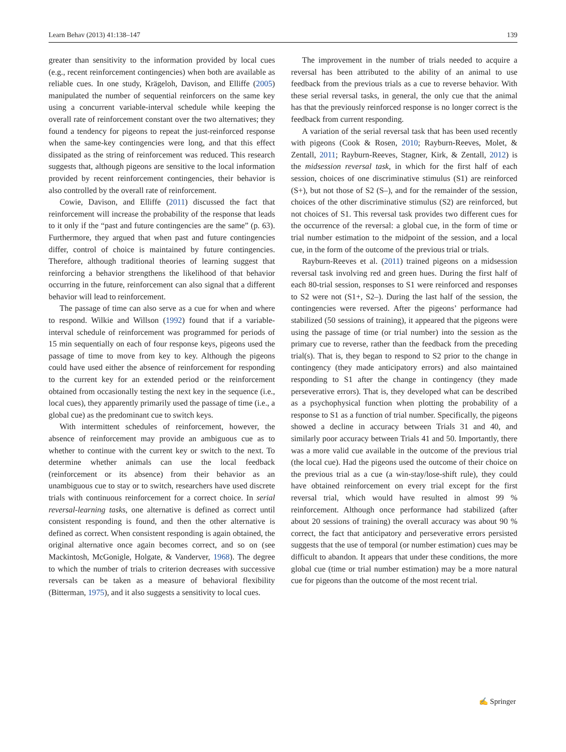Learn Behav (2013) 41:138–147 139
greater than sensitivity to the information provided by local cues (e.g., recent reinforcement contingencies) when both are available as reliable cues. In one study, Krägeloh, Davison, and Elliffe (2005) manipulated the number of sequential reinforcers on the same key using a concurrent variable-interval schedule while keeping the overall rate of reinforcement constant over the two alternatives; they found a tendency for pigeons to repeat the just-reinforced response when the same-key contingencies were long, and that this effect dissipated as the string of reinforcement was reduced. This research suggests that, although pigeons are sensitive to the local information provided by recent reinforcement contingencies, their behavior is also controlled by the overall rate of reinforcement.
Cowie, Davison, and Elliffe (2011) discussed the fact that reinforcement will increase the probability of the response that leads to it only if the “past and future contingencies are the same” (p. 63). Furthermore, they argued that when past and future contingencies differ, control of choice is maintained by future contingencies. Therefore, although traditional theories of learning suggest that reinforcing a behavior strengthens the likelihood of that behavior occurring in the future, reinforcement can also signal that a different behavior will lead to reinforcement.
The passage of time can also serve as a cue for when and where to respond. Wilkie and Willson (1992) found that if a variable-interval schedule of reinforcement was programmed for periods of 15 min sequentially on each of four response keys, pigeons used the passage of time to move from key to key. Although the pigeons could have used either the absence of reinforcement for responding to the current key for an extended period or the reinforcement obtained from occasionally testing the next key in the sequence (i.e., local cues), they apparently primarily used the passage of time (i.e., a global cue) as the predominant cue to switch keys.
With intermittent schedules of reinforcement, however, the absence of reinforcement may provide an ambiguous cue as to whether to continue with the current key or switch to the next. To determine whether animals can use the local feedback (reinforcement or its absence) from their behavior as an unambiguous cue to stay or to switch, researchers have used discrete trials with continuous reinforcement for a correct choice. In serial reversal-learning tasks, one alternative is defined as correct until consistent responding is found, and then the other alternative is defined as correct. When consistent responding is again obtained, the original alternative once again becomes correct, and so on (see Mackintosh, McGonigle, Holgate, & Vanderver, 1968). The degree to which the number of trials to criterion decreases with successive reversals can be taken as a measure of behavioral flexibility (Bitterman, 1975), and it also suggests a sensitivity to local cues.
The improvement in the number of trials needed to acquire a reversal has been attributed to the ability of an animal to use feedback from the previous trials as a cue to reverse behavior. With these serial reversal tasks, in general, the only cue that the animal has that the previously reinforced response is no longer correct is the feedback from current responding.
A variation of the serial reversal task that has been used recently with pigeons (Cook & Rosen, 2010; Rayburn-Reeves, Molet, & Zentall, 2011; Rayburn-Reeves, Stagner, Kirk, & Zentall, 2012) is the midsession reversal task, in which for the first half of each session, choices of one discriminative stimulus (S1) are reinforced (S+), but not those of S2 (S–), and for the remainder of the session, choices of the other discriminative stimulus (S2) are reinforced, but not choices of S1. This reversal task provides two different cues for the occurrence of the reversal: a global cue, in the form of time or trial number estimation to the midpoint of the session, and a local cue, in the form of the outcome of the previous trial or trials.
Rayburn-Reeves et al. (2011) trained pigeons on a midsession reversal task involving red and green hues. During the first half of each 80-trial session, responses to S1 were reinforced and responses to S2 were not (S1+, S2–). During the last half of the session, the contingencies were reversed. After the pigeons’ performance had stabilized (50 sessions of training), it appeared that the pigeons were using the passage of time (or trial number) into the session as the primary cue to reverse, rather than the feedback from the preceding trial(s). That is, they began to respond to S2 prior to the change in contingency (they made anticipatory errors) and also maintained responding to S1 after the change in contingency (they made perseverative errors). That is, they developed what can be described as a psychophysical function when plotting the probability of a response to S1 as a function of trial number. Specifically, the pigeons showed a decline in accuracy between Trials 31 and 40, and similarly poor accuracy between Trials 41 and 50. Importantly, there was a more valid cue available in the outcome of the previous trial (the local cue). Had the pigeons used the outcome of their choice on the previous trial as a cue (a win-stay/lose-shift rule), they could have obtained reinforcement on every trial except for the first reversal trial, which would have resulted in almost 99 % reinforcement. Although once performance had stabilized (after about 20 sessions of training) the overall accuracy was about 90 % correct, the fact that anticipatory and perseverative errors persisted suggests that the use of temporal (or number estimation) cues may be difficult to abandon. It appears that under these conditions, the more global cue (time or trial number estimation) may be a more natural cue for pigeons than the outcome of the most recent trial.
✍ Springer